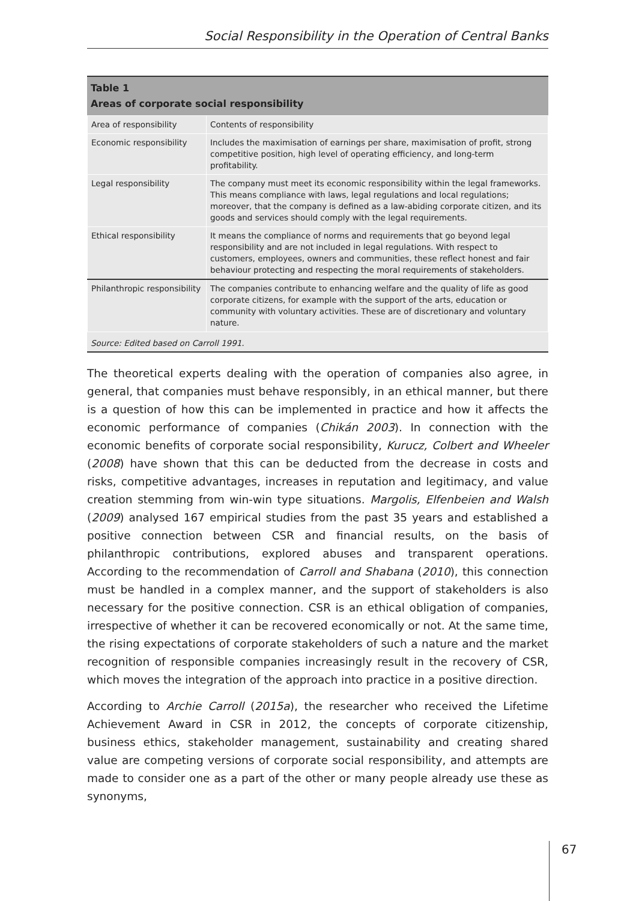Social Responsibility in the Operation of Central Banks
Table 1
Areas of corporate social responsibility
| Area of responsibility | Contents of responsibility |
| Economic responsibility | Includes the maximisation of earnings per share, maximisation of profit, strong competitive position, high level of operating efficiency, and long-term profitability. |
| Legal responsibility | The company must meet its economic responsibility within the legal frameworks. This means compliance with laws, legal regulations and local regulations; moreover, that the company is defined as a law-abiding corporate citizen, and its goods and services should comply with the legal requirements. |
| Ethical responsibility | It means the compliance of norms and requirements that go beyond legal responsibility and are not included in legal regulations. With respect to customers, employees, owners and communities, these reflect honest and fair behaviour protecting and respecting the moral requirements of stakeholders. |
| Philanthropic responsibility | The companies contribute to enhancing welfare and the quality of life as good corporate citizens, for example with the support of the arts, education or community with voluntary activities. These are of discretionary and voluntary nature. |
Source: Edited based on Carroll 1991.
The theoretical experts dealing with the operation of companies also agree, in general, that companies must behave responsibly, in an ethical manner, but there is a question of how this can be implemented in practice and how it affects the economic performance of companies (Chikán 2003). In connection with the economic benefits of corporate social responsibility, Kurucz, Colbert and Wheeler (2008) have shown that this can be deducted from the decrease in costs and risks, competitive advantages, increases in reputation and legitimacy, and value creation stemming from win-win type situations. Margolis, Elfenbeien and Walsh (2009) analysed 167 empirical studies from the past 35 years and established a positive connection between CSR and financial results, on the basis of philanthropic contributions, explored abuses and transparent operations. According to the recommendation of Carroll and Shabana (2010), this connection must be handled in a complex manner, and the support of stakeholders is also necessary for the positive connection. CSR is an ethical obligation of companies, irrespective of whether it can be recovered economically or not. At the same time, the rising expectations of corporate stakeholders of such a nature and the market recognition of responsible companies increasingly result in the recovery of CSR, which moves the integration of the approach into practice in a positive direction.
According to Archie Carroll (2015a), the researcher who received the Lifetime Achievement Award in CSR in 2012, the concepts of corporate citizenship, business ethics, stakeholder management, sustainability and creating shared value are competing versions of corporate social responsibility, and attempts are made to consider one as a part of the other or many people already use these as synonyms,
67